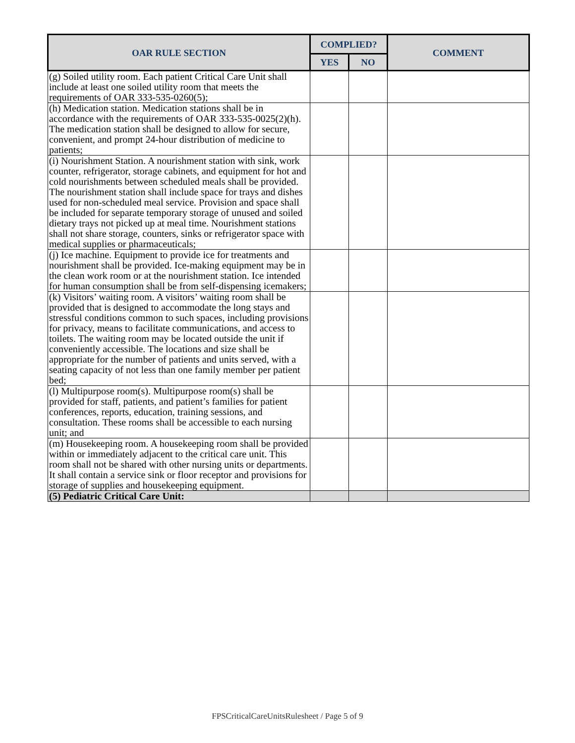| OAR RULE SECTION | COMPLIED? | | COMMENT |
| --- | --- | --- | --- |
| | YES | NO | |
| (g) Soiled utility room. Each patient Critical Care Unit shall include at least one soiled utility room that meets the requirements of OAR 333-535-0260(5); | | | |
| (h) Medication station. Medication stations shall be in accordance with the requirements of OAR 333-535-0025(2)(h). The medication station shall be designed to allow for secure, convenient, and prompt 24-hour distribution of medicine to patients; | | | |
| (i) Nourishment Station. A nourishment station with sink, work counter, refrigerator, storage cabinets, and equipment for hot and cold nourishments between scheduled meals shall be provided. The nourishment station shall include space for trays and dishes used for non-scheduled meal service. Provision and space shall be included for separate temporary storage of unused and soiled dietary trays not picked up at meal time. Nourishment stations shall not share storage, counters, sinks or refrigerator space with medical supplies or pharmaceuticals; | | | |
| (j) Ice machine. Equipment to provide ice for treatments and nourishment shall be provided. Ice-making equipment may be in the clean work room or at the nourishment station. Ice intended for human consumption shall be from self-dispensing icemakers; | | | |
| (k) Visitors’ waiting room. A visitors’ waiting room shall be provided that is designed to accommodate the long stays and stressful conditions common to such spaces, including provisions for privacy, means to facilitate communications, and access to toilets. The waiting room may be located outside the unit if conveniently accessible. The locations and size shall be appropriate for the number of patients and units served, with a seating capacity of not less than one family member per patient bed; | | | |
| (l) Multipurpose room(s). Multipurpose room(s) shall be provided for staff, patients, and patient’s families for patient conferences, reports, education, training sessions, and consultation. These rooms shall be accessible to each nursing unit; and | | | |
| (m) Housekeeping room. A housekeeping room shall be provided within or immediately adjacent to the critical care unit. This room shall not be shared with other nursing units or departments. It shall contain a service sink or floor receptor and provisions for storage of supplies and housekeeping equipment. | | | |
| (5) Pediatric Critical Care Unit: | | | |
FPSCriticalCareUnitsRulesheet / Page 5 of 9